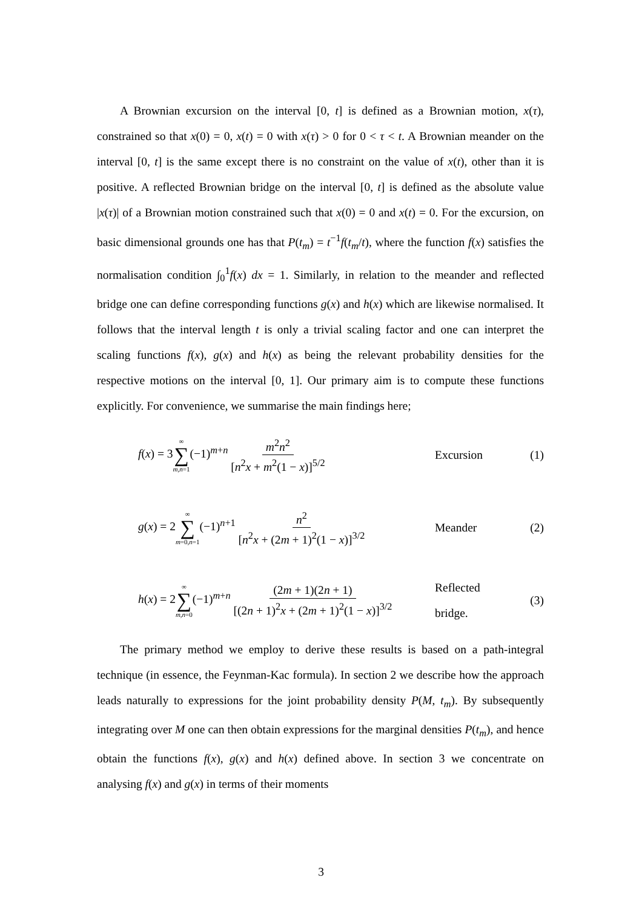A Brownian excursion on the interval [0, t] is defined as a Brownian motion, x(τ), constrained so that x(0) = 0, x(t) = 0 with x(τ) > 0 for 0 < τ < t. A Brownian meander on the interval [0, t] is the same except there is no constraint on the value of x(t), other than it is positive. A reflected Brownian bridge on the interval [0, t] is defined as the absolute value |x(τ)| of a Brownian motion constrained such that x(0) = 0 and x(t) = 0. For the excursion, on basic dimensional grounds one has that P(t<sub>m</sub>) = t<sup>−1</sup>f(t<sub>m</sub>/t), where the function f(x) satisfies the normalisation condition ∫<sub>0</sub><sup>1</sup>f(x) dx = 1. Similarly, in relation to the meander and reflected bridge one can define corresponding functions g(x) and h(x) which are likewise normalised. It follows that the interval length t is only a trivial scaling factor and one can interpret the scaling functions f(x), g(x) and h(x) as being the relevant probability densities for the respective motions on the interval [0, 1]. Our primary aim is to compute these functions explicitly. For convenience, we summarise the main findings here;
f(x) = 3∞ ∑ m,n=1(−1)<sup>m+n</sup> m<sup>2</sup>n<sup>2</sup> [n<sup>2</sup>x + m<sup>2</sup>(1 − x)]<sup>5/2</sup>
Excursion (1)
g(x) = 2∞ ∑ m=0,n=1(−1)<sup>n+1</sup> n<sup>2</sup> [n<sup>2</sup>x + (2m + 1)<sup>2</sup>(1 − x)]<sup>3/2</sup>
Meander (2)
h(x) = 2∞ ∑ m,n=0(−1)<sup>m+n</sup> (2m + 1)(2n + 1) [(2n + 1)<sup>2</sup>x + (2m + 1)<sup>2</sup>(1 − x)]<sup>3/2</sup>
Reflected bridge.
(3)
The primary method we employ to derive these results is based on a path-integral technique (in essence, the Feynman-Kac formula). In section 2 we describe how the approach leads naturally to expressions for the joint probability density P(M, t<sub>m</sub>). By subsequently integrating over M one can then obtain expressions for the marginal densities P(t<sub>m</sub>), and hence obtain the functions f(x), g(x) and h(x) defined above. In section 3 we concentrate on analysing f(x) and g(x) in terms of their moments
3